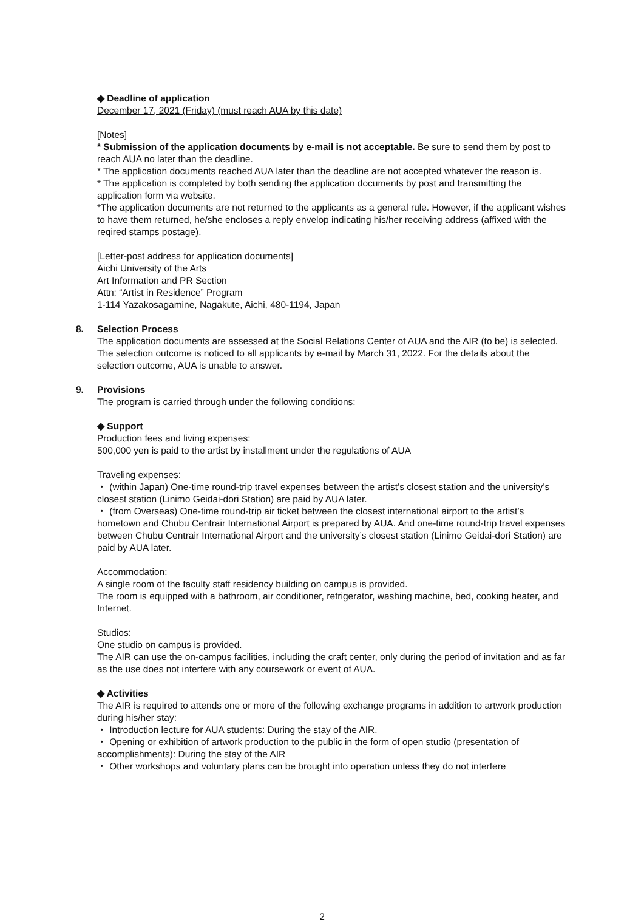◆ Deadline of application
December 17, 2021 (Friday) (must reach AUA by this date)
[Notes]
* Submission of the application documents by e-mail is not acceptable. Be sure to send them by post to reach AUA no later than the deadline.
* The application documents reached AUA later than the deadline are not accepted whatever the reason is.
* The application is completed by both sending the application documents by post and transmitting the application form via website.
*The application documents are not returned to the applicants as a general rule. However, if the applicant wishes to have them returned, he/she encloses a reply envelop indicating his/her receiving address (affixed with the reqired stamps postage).
[Letter-post address for application documents]
Aichi University of the Arts
Art Information and PR Section
Attn: “Artist in Residence” Program
1-114 Yazakosagamine, Nagakute, Aichi, 480-1194, Japan
8. Selection Process
The application documents are assessed at the Social Relations Center of AUA and the AIR (to be) is selected.
The selection outcome is noticed to all applicants by e-mail by March 31, 2022. For the details about the selection outcome, AUA is unable to answer.
9. Provisions
The program is carried through under the following conditions:
◆ Support
Production fees and living expenses:
500,000 yen is paid to the artist by installment under the regulations of AUA
Traveling expenses:
・ (within Japan) One-time round-trip travel expenses between the artist’s closest station and the university’s closest station (Linimo Geidai-dori Station) are paid by AUA later.
・ (from Overseas) One-time round-trip air ticket between the closest international airport to the artist’s hometown and Chubu Centrair International Airport is prepared by AUA. And one-time round-trip travel expenses between Chubu Centrair International Airport and the university’s closest station (Linimo Geidai-dori Station) are paid by AUA later.
Accommodation:
A single room of the faculty staff residency building on campus is provided.
The room is equipped with a bathroom, air conditioner, refrigerator, washing machine, bed, cooking heater, and Internet.
Studios:
One studio on campus is provided.
The AIR can use the on-campus facilities, including the craft center, only during the period of invitation and as far as the use does not interfere with any coursework or event of AUA.
◆ Activities
The AIR is required to attends one or more of the following exchange programs in addition to artwork production during his/her stay:
・ Introduction lecture for AUA students: During the stay of the AIR.
・ Opening or exhibition of artwork production to the public in the form of open studio (presentation of accomplishments): During the stay of the AIR
・ Other workshops and voluntary plans can be brought into operation unless they do not interfere
2